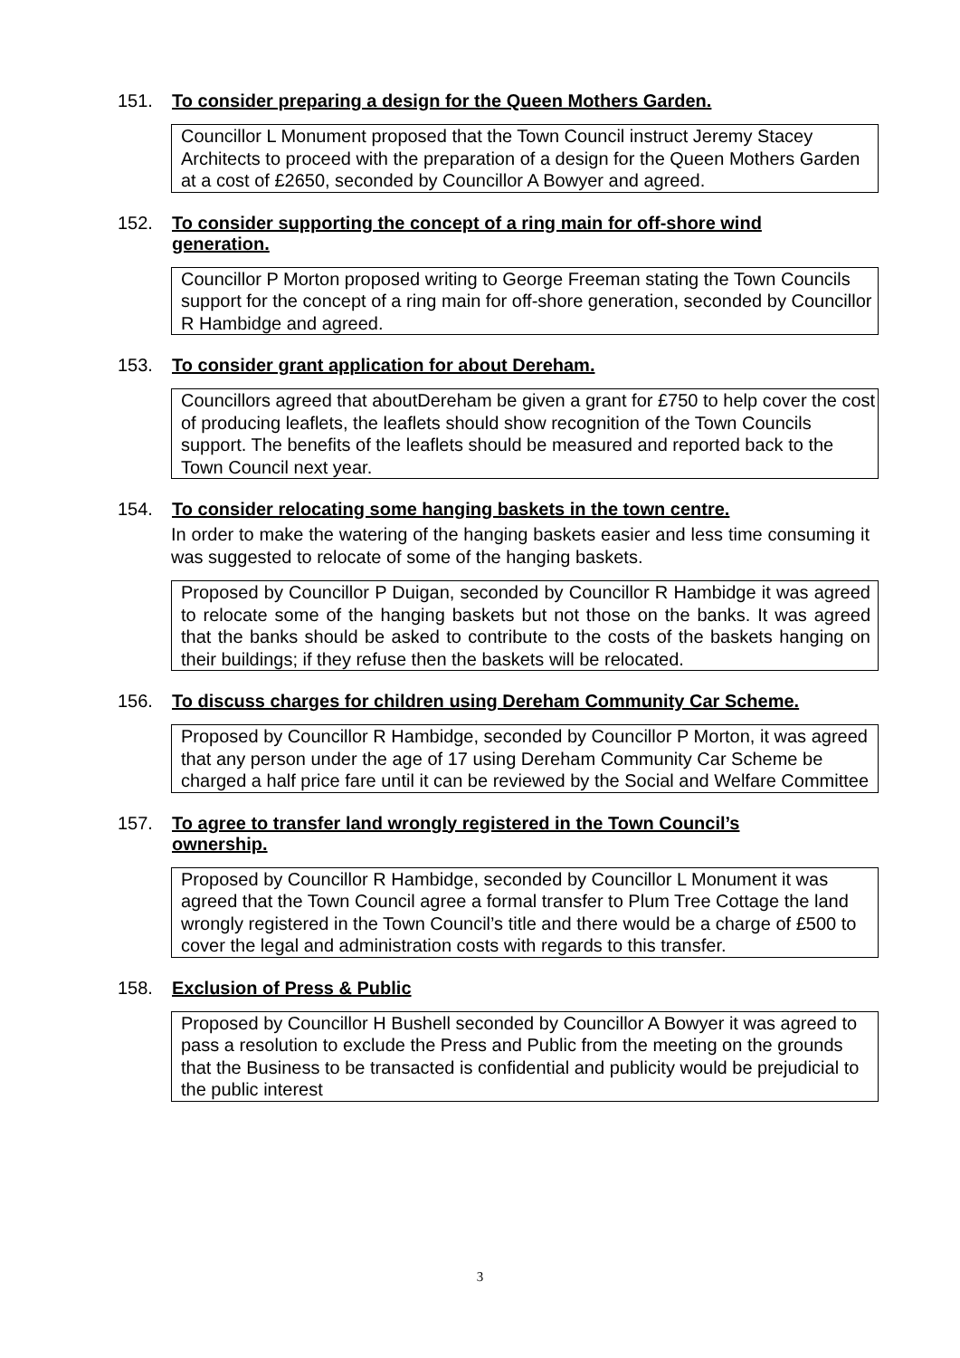151. To consider preparing a design for the Queen Mothers Garden.
Councillor L Monument proposed that the Town Council instruct Jeremy Stacey Architects to proceed with the preparation of a design for the Queen Mothers Garden at a cost of £2650, seconded by Councillor A Bowyer and agreed.
152. To consider supporting the concept of a ring main for off-shore wind generation.
Councillor P Morton proposed writing to George Freeman stating the Town Councils support for the concept of a ring main for off-shore generation, seconded by Councillor R Hambidge and agreed.
153. To consider grant application for about Dereham.
Councillors agreed that aboutDereham be given a grant for £750 to help cover the cost of producing leaflets, the leaflets should show recognition of the Town Councils support. The benefits of the leaflets should be measured and reported back to the Town Council next year.
154. To consider relocating some hanging baskets in the town centre.
In order to make the watering of the hanging baskets easier and less time consuming it was suggested to relocate of some of the hanging baskets.
Proposed by Councillor P Duigan, seconded by Councillor R Hambidge it was agreed to relocate some of the hanging baskets but not those on the banks. It was agreed that the banks should be asked to contribute to the costs of the baskets hanging on their buildings; if they refuse then the baskets will be relocated.
156. To discuss charges for children using Dereham Community Car Scheme.
Proposed by Councillor R Hambidge, seconded by Councillor P Morton, it was agreed that any person under the age of 17 using Dereham Community Car Scheme be charged a half price fare until it can be reviewed by the Social and Welfare Committee
157. To agree to transfer land wrongly registered in the Town Council’s ownership.
Proposed by Councillor R Hambidge, seconded by Councillor L Monument it was agreed that the Town Council agree a formal transfer to Plum Tree Cottage the land wrongly registered in the Town Council’s title and there would be a charge of £500 to cover the legal and administration costs with regards to this transfer.
158. Exclusion of Press & Public
Proposed by Councillor H Bushell seconded by Councillor A Bowyer it was agreed to pass a resolution to exclude the Press and Public from the meeting on the grounds that the Business to be transacted is confidential and publicity would be prejudicial to the public interest
3